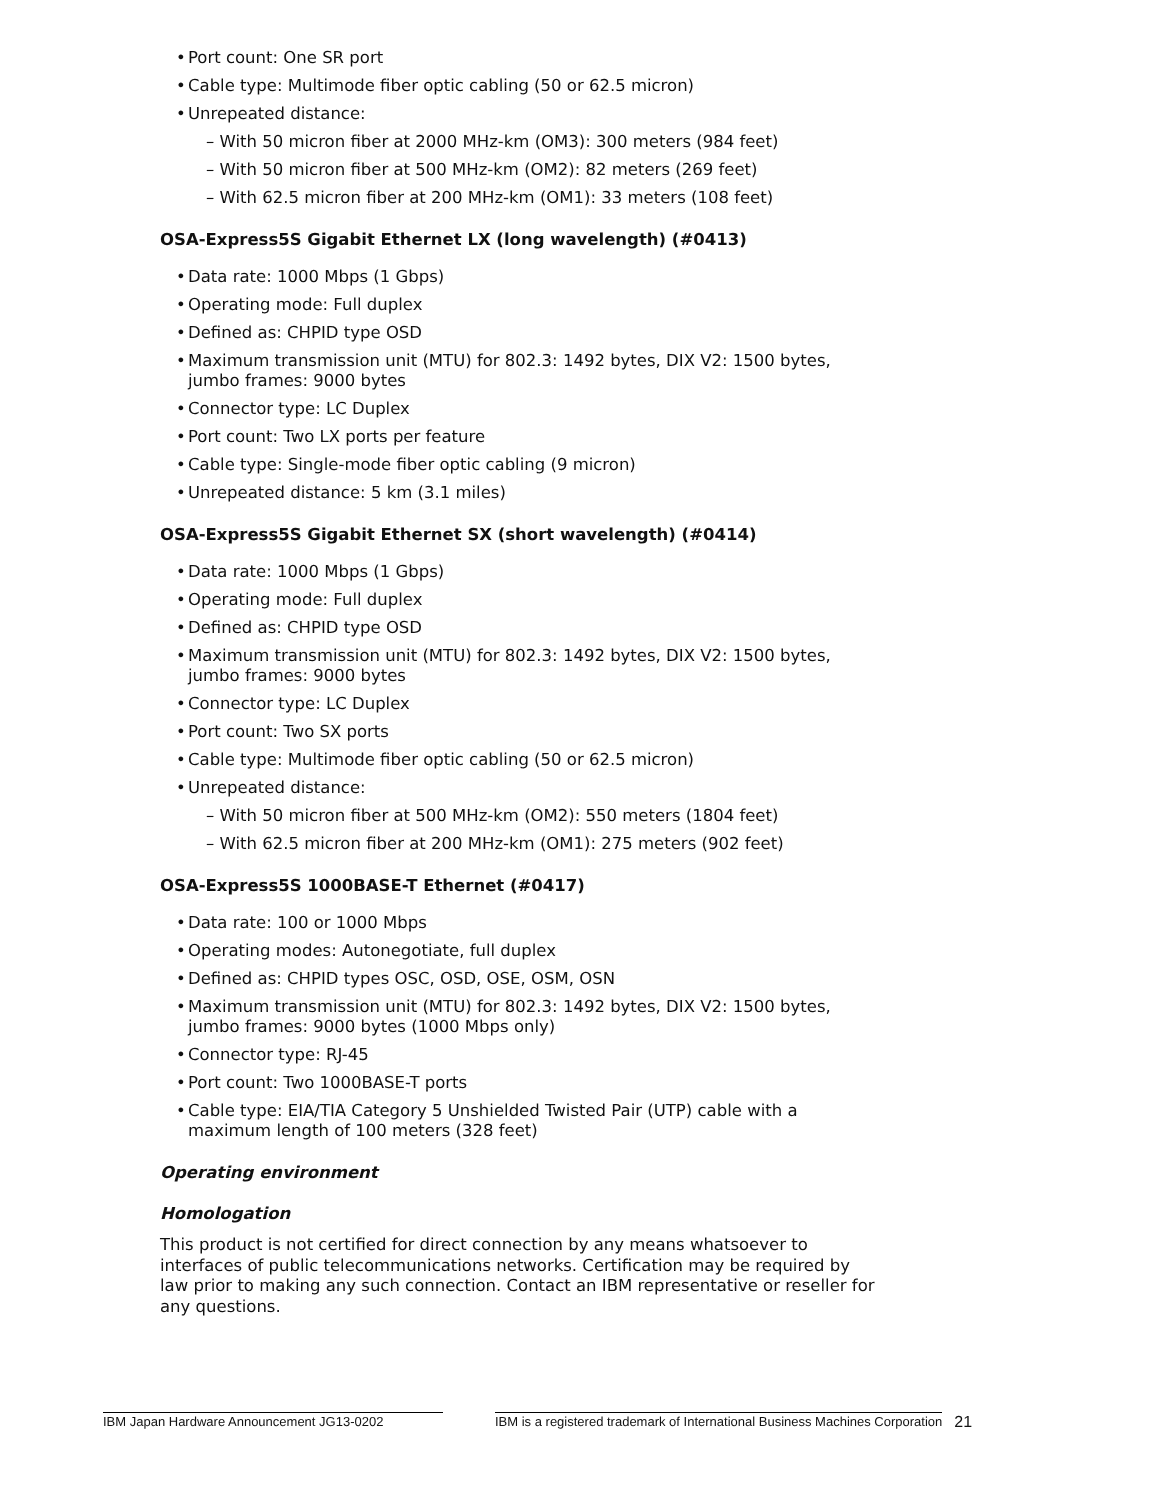Port count: One SR port
Cable type: Multimode fiber optic cabling (50 or 62.5 micron)
Unrepeated distance:
– With 50 micron fiber at 2000 MHz-km (OM3): 300 meters (984 feet)
– With 50 micron fiber at 500 MHz-km (OM2): 82 meters (269 feet)
– With 62.5 micron fiber at 200 MHz-km (OM1): 33 meters (108 feet)
OSA-Express5S Gigabit Ethernet LX (long wavelength) (#0413)
Data rate: 1000 Mbps (1 Gbps)
Operating mode: Full duplex
Defined as: CHPID type OSD
Maximum transmission unit (MTU) for 802.3: 1492 bytes, DIX V2: 1500 bytes, jumbo frames: 9000 bytes
Connector type: LC Duplex
Port count: Two LX ports per feature
Cable type: Single-mode fiber optic cabling (9 micron)
Unrepeated distance: 5 km (3.1 miles)
OSA-Express5S Gigabit Ethernet SX (short wavelength) (#0414)
Data rate: 1000 Mbps (1 Gbps)
Operating mode: Full duplex
Defined as: CHPID type OSD
Maximum transmission unit (MTU) for 802.3: 1492 bytes, DIX V2: 1500 bytes, jumbo frames: 9000 bytes
Connector type: LC Duplex
Port count: Two SX ports
Cable type: Multimode fiber optic cabling (50 or 62.5 micron)
Unrepeated distance:
– With 50 micron fiber at 500 MHz-km (OM2): 550 meters (1804 feet)
– With 62.5 micron fiber at 200 MHz-km (OM1): 275 meters (902 feet)
OSA-Express5S 1000BASE-T Ethernet (#0417)
Data rate: 100 or 1000 Mbps
Operating modes: Autonegotiate, full duplex
Defined as: CHPID types OSC, OSD, OSE, OSM, OSN
Maximum transmission unit (MTU) for 802.3: 1492 bytes, DIX V2: 1500 bytes, jumbo frames: 9000 bytes (1000 Mbps only)
Connector type: RJ-45
Port count: Two 1000BASE-T ports
Cable type: EIA/TIA Category 5 Unshielded Twisted Pair (UTP) cable with a maximum length of 100 meters (328 feet)
Operating environment
Homologation
This product is not certified for direct connection by any means whatsoever to interfaces of public telecommunications networks. Certification may be required by law prior to making any such connection. Contact an IBM representative or reseller for any questions.
IBM Japan Hardware Announcement JG13-0202 IBM is a registered trademark of International Business Machines Corporation 21